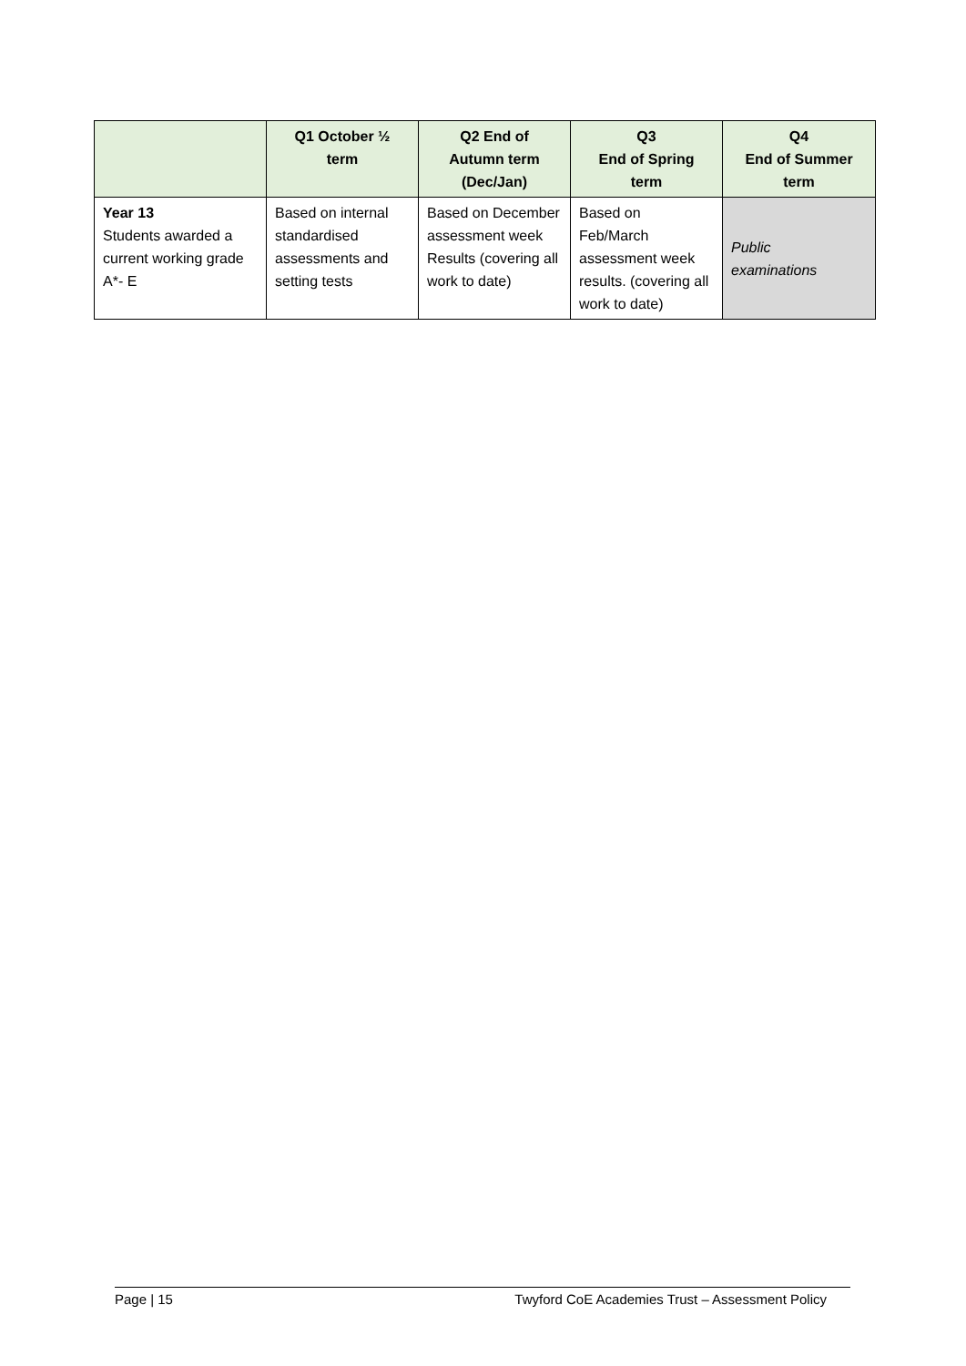| | Q1 October ½ term | Q2 End of Autumn term (Dec/Jan) | Q3 End of Spring term | Q4 End of Summer term |
| --- | --- | --- | --- | --- |
| Year 13 Students awarded a current working grade A*- E | Based on internal standardised assessments and setting tests | Based on December assessment week Results (covering all work to date) | Based on Feb/March assessment week results. (covering all work to date) | Public examinations |
Page | 15 Twyford CoE Academies Trust – Assessment Policy